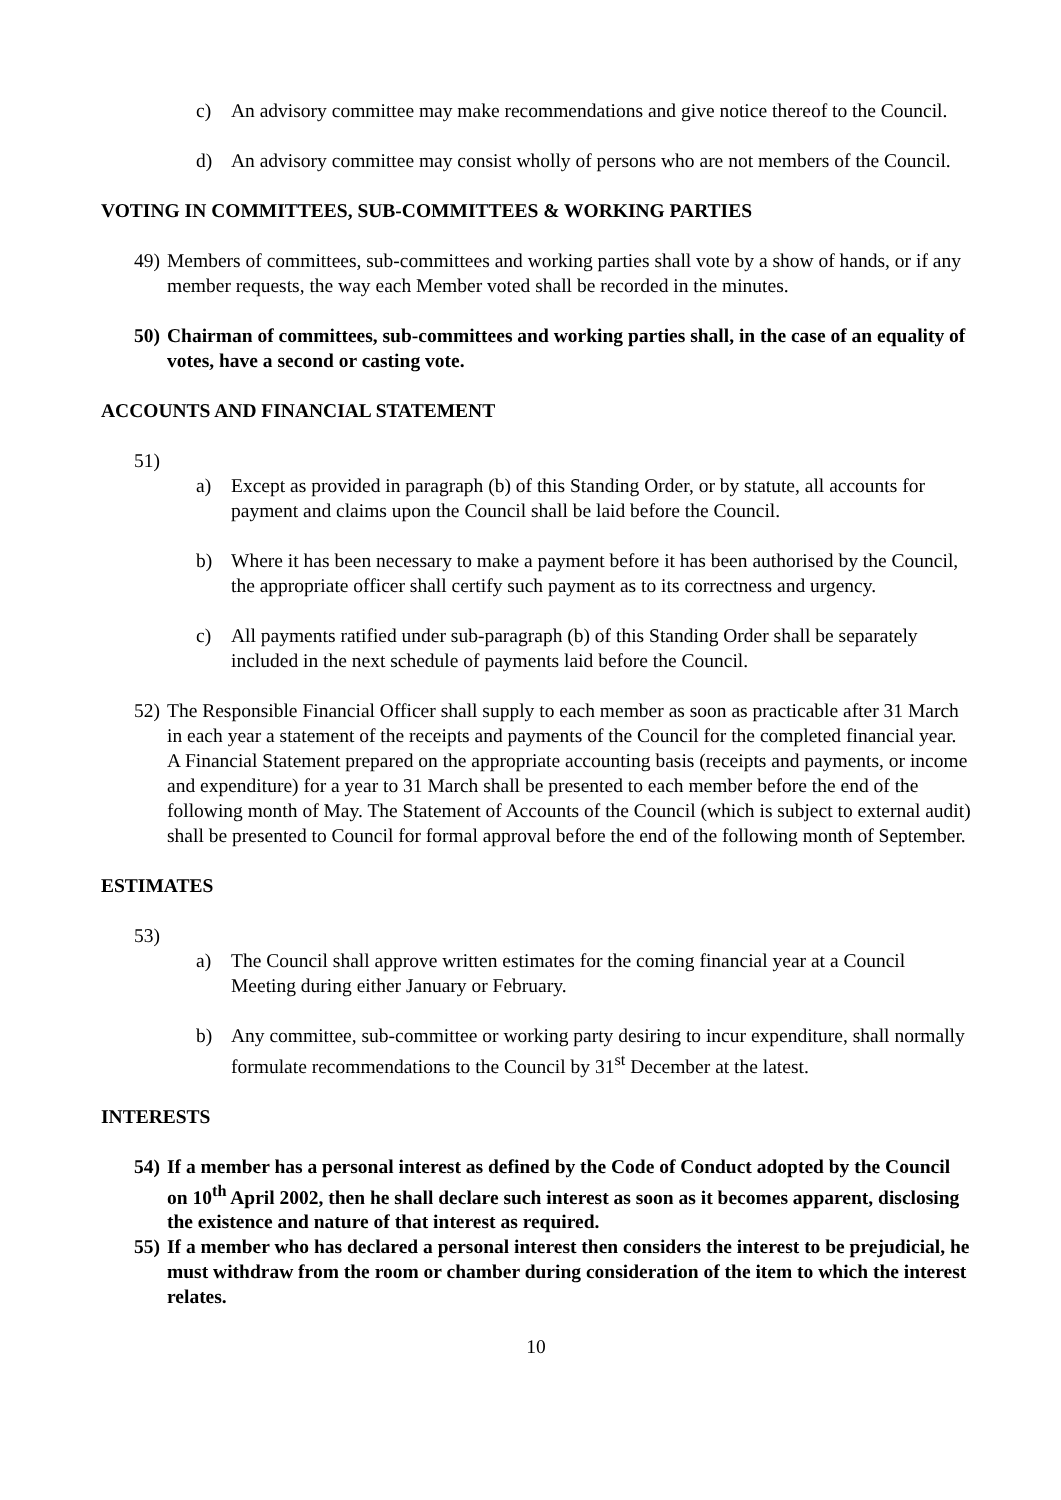c) An advisory committee may make recommendations and give notice thereof to the Council.
d) An advisory committee may consist wholly of persons who are not members of the Council.
VOTING IN COMMITTEES, SUB-COMMITTEES & WORKING PARTIES
49) Members of committees, sub-committees and working parties shall vote by a show of hands, or if any member requests, the way each Member voted shall be recorded in the minutes.
50) Chairman of committees, sub-committees and working parties shall, in the case of an equality of votes, have a second or casting vote.
ACCOUNTS AND FINANCIAL STATEMENT
51)
a) Except as provided in paragraph (b) of this Standing Order, or by statute, all accounts for payment and claims upon the Council shall be laid before the Council.
b) Where it has been necessary to make a payment before it has been authorised by the Council, the appropriate officer shall certify such payment as to its correctness and urgency.
c) All payments ratified under sub-paragraph (b) of this Standing Order shall be separately included in the next schedule of payments laid before the Council.
52) The Responsible Financial Officer shall supply to each member as soon as practicable after 31 March in each year a statement of the receipts and payments of the Council for the completed financial year. A Financial Statement prepared on the appropriate accounting basis (receipts and payments, or income and expenditure) for a year to 31 March shall be presented to each member before the end of the following month of May. The Statement of Accounts of the Council (which is subject to external audit) shall be presented to Council for formal approval before the end of the following month of September.
ESTIMATES
53)
a) The Council shall approve written estimates for the coming financial year at a Council Meeting during either January or February.
b) Any committee, sub-committee or working party desiring to incur expenditure, shall normally formulate recommendations to the Council by 31<sup>st</sup> December at the latest.
INTERESTS
54) If a member has a personal interest as defined by the Code of Conduct adopted by the Council on 10<sup>th</sup> April 2002, then he shall declare such interest as soon as it becomes apparent, disclosing the existence and nature of that interest as required.
55) If a member who has declared a personal interest then considers the interest to be prejudicial, he must withdraw from the room or chamber during consideration of the item to which the interest relates.
10